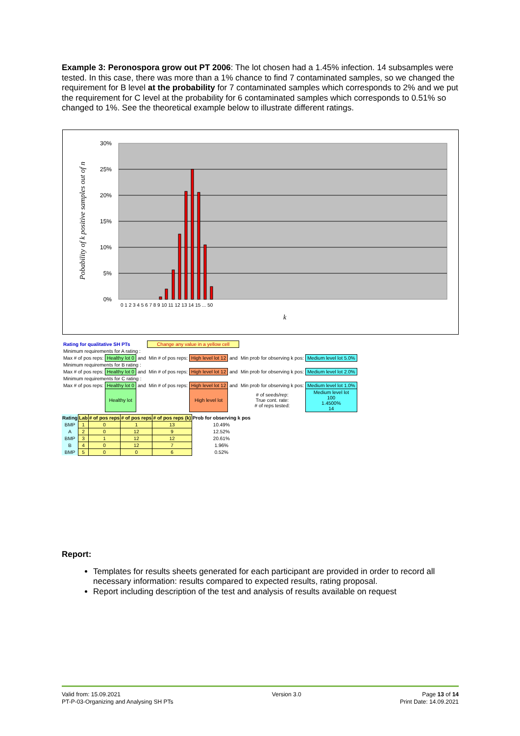Example 3: Peronospora grow out PT 2006: The lot chosen had a 1.45% infection. 14 subsamples were tested. In this case, there was more than a 1% chance to find 7 contaminated samples, so we changed the requirement for B level at the probability for 7 contaminated samples which corresponds to 2% and we put the requirement for C level at the probability for 6 contaminated samples which corresponds to 0.51% so changed to 1%. See the theoretical example below to illustrate different ratings.
30%
25%
20%
15%
10%
5%
0%
0 1 2 3 4 5 6 7 8 9 10 11 12 13 14 15 ... 50
k
Pobability of k positive samples out of n
| Rating for qualitative SH PTs | | | Change any value in a yellow cell | | | | |
| Minimum requirements for A rating : | | | | | | | |
| Max # of pos reps: | Healthy lot 0 | and | Min # of pos reps: | High level lot 12 | and | Min prob for observing k pos: | Medium level lot 5.0% |
| Minimum requirements for B rating : | | | | | | | |
| Max # of pos reps: | Healthy lot 0 | and | Min # of pos reps: | High level lot 12 | and | Min prob for observing k pos: | Medium level lot 2.0% |
| Minimum requirements for C rating : | | | | | | | |
| Max # of pos reps: | Healthy lot 0 | and | Min # of pos reps: | High level lot 12 | and | Min prob for observing k pos: | Medium level lot 1.0% |
| | Healthy lot | | | High level lot | | # of seeds/rep: True cont. rate: # of reps tested: | Medium level lot 100 1.4500% 14 |
| Rating | Lab | # of pos reps | # of pos reps | # of pos reps (k) | Prob for observing k pos |
| --- | --- | --- | --- | --- | --- |
| BMP | 1 | 0 | 1 | 13 | 10.49% |
| A | 2 | 0 | 12 | 9 | 12.52% |
| BMP | 3 | 1 | 12 | 12 | 20.61% |
| B | 4 | 0 | 12 | 7 | 1.96% |
| BMP | 5 | 0 | 0 | 6 | 0.52% |
Report:
Templates for results sheets generated for each participant are provided in order to record all necessary information: results compared to expected results, rating proposal.
Report including description of the test and analysis of results available on request
Valid from: 15.09.2021
PT-P-03-Organizing and Analysing SH PTs
Version 3.0 Page 13 of 14
Print Date: 14.09.2021